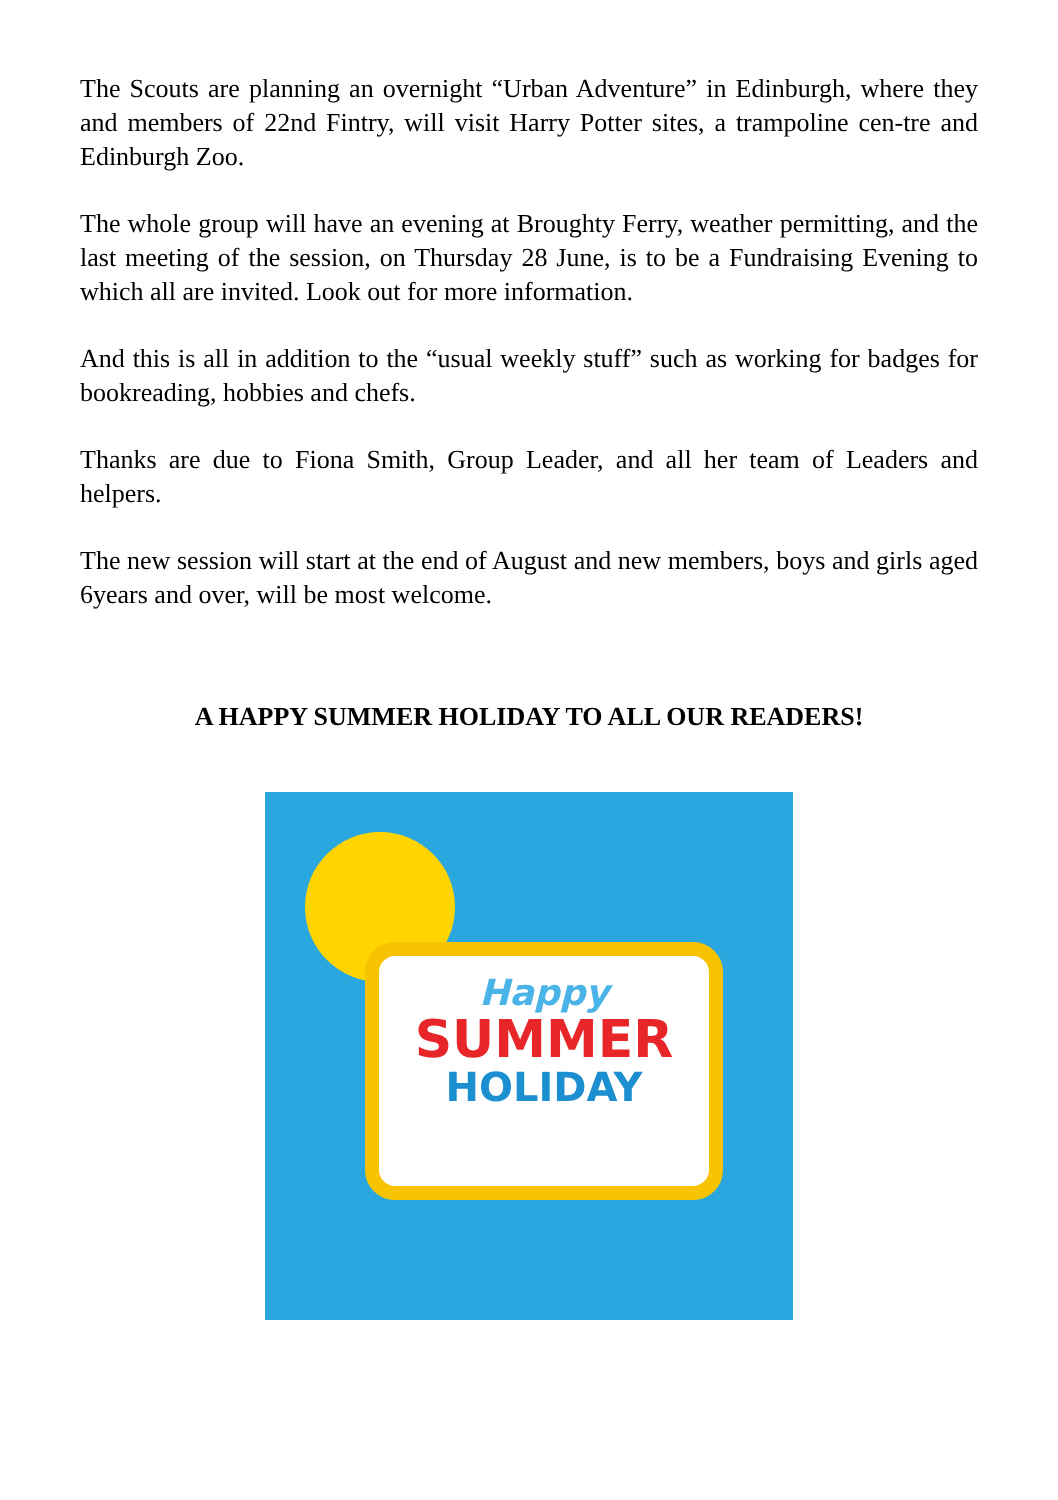The Scouts are planning an overnight “Urban Adventure” in Edinburgh, where they and members of 22nd Fintry, will visit Harry Potter sites, a trampoline cen-tre and Edinburgh Zoo.
The whole group will have an evening at Broughty Ferry, weather permitting, and the last meeting of the session, on Thursday 28 June, is to be a Fundraising Evening to which all are invited. Look out for more information.
And this is all in addition to the “usual weekly stuff” such as working for badges for bookreading, hobbies and chefs.
Thanks are due to Fiona Smith, Group Leader, and all her team of Leaders and helpers.
The new session will start at the end of August and new members, boys and girls aged 6years and over, will be most welcome.
A HAPPY SUMMER HOLIDAY TO ALL OUR READERS!
Happy
SUMMER
HOLIDAY